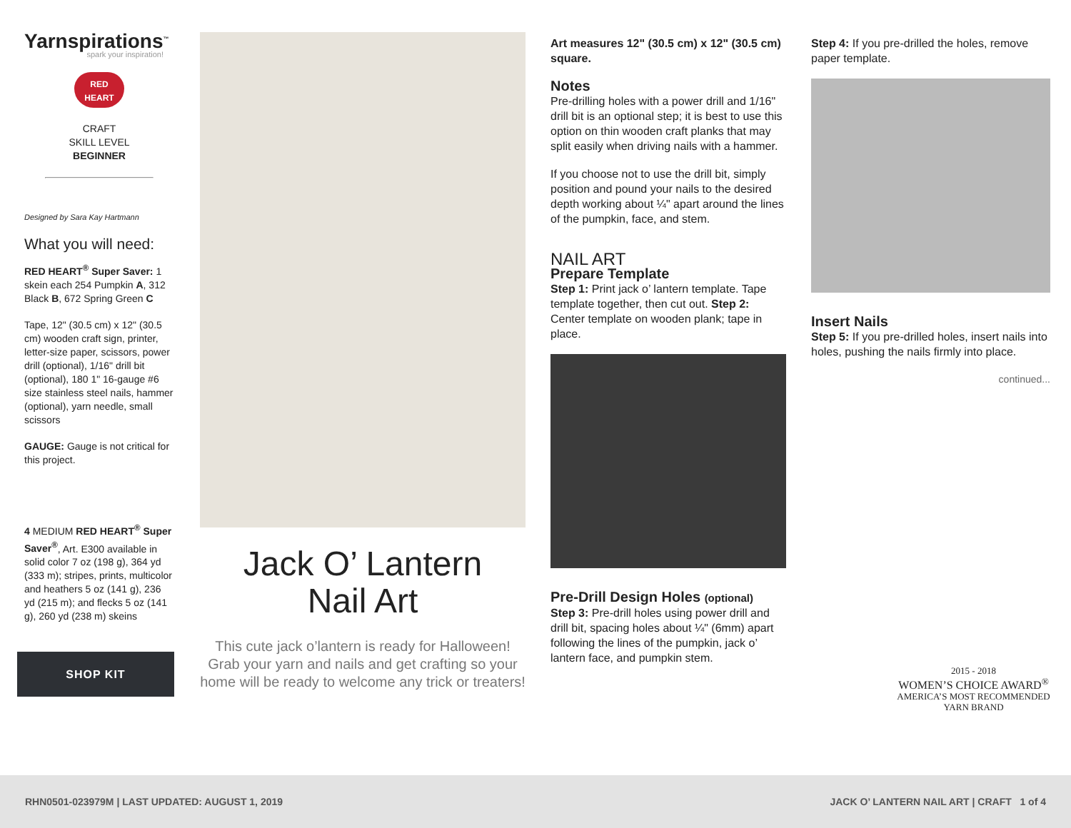Yarnspirations<sup>™</sup>
spark your inspiration!
RED
HEART
CRAFT
SKILL LEVEL
BEGINNER
Designed by Sara Kay Hartmann
What you will need:
RED HEART<sup>®</sup> Super Saver: 1 skein each 254 Pumpkin A, 312 Black B, 672 Spring Green C
Tape, 12" (30.5 cm) x 12" (30.5 cm) wooden craft sign, printer, letter-size paper, scissors, power drill (optional), 1/16" drill bit (optional), 180 1" 16-gauge #6 size stainless steel nails, hammer (optional), yarn needle, small scissors
GAUGE: Gauge is not critical for this project.
4 MEDIUM RED HEART<sup>®</sup> Super Saver<sup>®</sup>, Art. E300 available in solid color 7 oz (198 g), 364 yd (333 m); stripes, prints, multicolor and heathers 5 oz (141 g), 236 yd (215 m); and flecks 5 oz (141 g), 260 yd (238 m) skeins
SHOP KIT
Jack O’ Lantern
Nail Art
This cute jack o’lantern is ready for Halloween! Grab your yarn and nails and get crafting so your home will be ready to welcome any trick or treaters!
Art measures 12" (30.5 cm) x 12" (30.5 cm) square.
Notes
Pre-drilling holes with a power drill and 1/16" drill bit is an optional step; it is best to use this option on thin wooden craft planks that may split easily when driving nails with a hammer.
If you choose not to use the drill bit, simply position and pound your nails to the desired depth working about ¼" apart around the lines of the pumpkin, face, and stem.
NAIL ART
Prepare Template
Step 1: Print jack o’ lantern template. Tape template together, then cut out. Step 2: Center template on wooden plank; tape in place.
Pre-Drill Design Holes (optional)
Step 3: Pre-drill holes using power drill and drill bit, spacing holes about ¼" (6mm) apart following the lines of the pumpkin, jack o’ lantern face, and pumpkin stem.
Step 4: If you pre-drilled the holes, remove paper template.
Insert Nails
Step 5: If you pre-drilled holes, insert nails into holes, pushing the nails firmly into place.
continued...
2015 - 2018
WOMEN’S CHOICE AWARD<sup>®</sup>
AMERICA’S MOST RECOMMENDED
YARN BRAND
RHN0501-023979M | LAST UPDATED: AUGUST 1, 2019 JACK O’ LANTERN NAIL ART | CRAFT 1 of 4